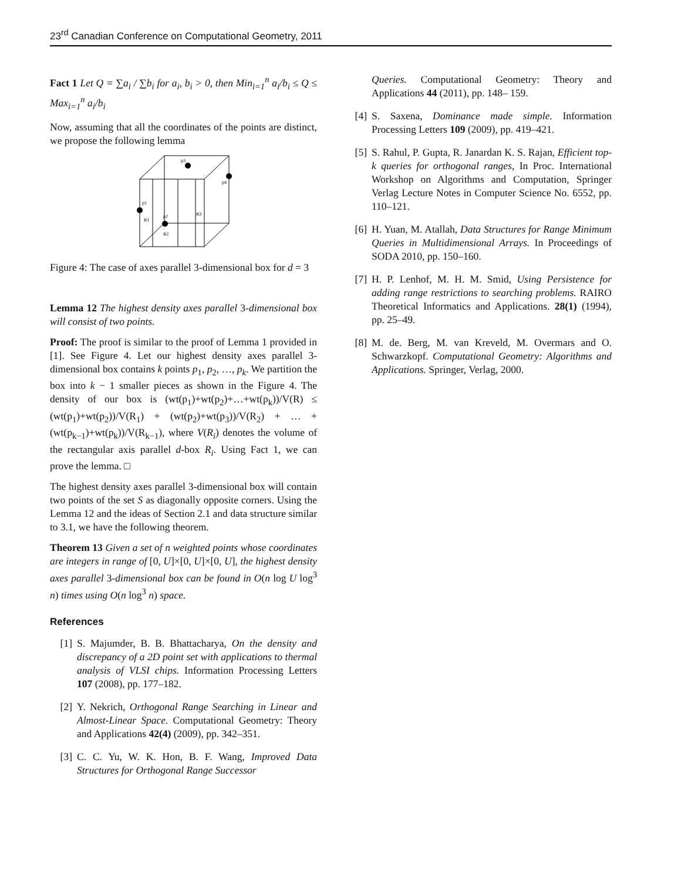23<sup>rd</sup> Canadian Conference on Computational Geometry, 2011
Fact 1 Let Q = ∑a<sub>i</sub> / ∑b<sub>i</sub> for a<sub>i</sub>, b<sub>i</sub> > 0, then Min<sub>i=1</sub><sup>n</sup> a<sub>i</sub>/b<sub>i</sub> ≤ Q ≤ Max<sub>i=1</sub><sup>n</sup> a<sub>i</sub>/b<sub>i</sub>
Now, assuming that all the coordinates of the points are distinct, we propose the following lemma
p1
p2
p3
p4
R1
R2
R3
Figure 4: The case of axes parallel 3-dimensional box for d = 3
Lemma 12 The highest density axes parallel 3-dimensional box will consist of two points.
Proof: The proof is similar to the proof of Lemma 1 provided in [1]. See Figure 4. Let our highest density axes parallel 3- dimensional box contains k points p<sub>1</sub>, p<sub>2</sub>, …, p<sub>k</sub>. We partition the box into k − 1 smaller pieces as shown in the Figure 4. The density of our box is (wt(p<sub>1</sub>)+wt(p<sub>2</sub>)+…+wt(p<sub>k</sub>))/V(R) ≤ (wt(p<sub>1</sub>)+wt(p<sub>2</sub>))/V(R<sub>1</sub>) + (wt(p<sub>2</sub>)+wt(p<sub>3</sub>))/V(R<sub>2</sub>) + … + (wt(p<sub>k−1</sub>)+wt(p<sub>k</sub>))/V(R<sub>k−1</sub>), where V(R<sub>i</sub>) denotes the volume of the rectangular axis parallel d-box R<sub>i</sub>. Using Fact 1, we can prove the lemma. □
The highest density axes parallel 3-dimensional box will contain two points of the set S as diagonally opposite corners. Using the Lemma 12 and the ideas of Section 2.1 and data structure similar to 3.1, we have the following theorem.
Theorem 13 Given a set of n weighted points whose coordinates are integers in range of [0, U]×[0, U]×[0, U], the highest density axes parallel 3-dimensional box can be found in O(n log U log<sup>3</sup> n) times using O(n log<sup>3</sup> n) space.
References
[1] S. Majumder, B. B. Bhattacharya, On the density and discrepancy of a 2D point set with applications to thermal analysis of VLSI chips. Information Processing Letters 107 (2008), pp. 177–182.
[2] Y. Nekrich, Orthogonal Range Searching in Linear and Almost-Linear Space. Computational Geometry: Theory and Applications 42(4) (2009), pp. 342–351.
[3] C. C. Yu, W. K. Hon, B. F. Wang, Improved Data Structures for Orthogonal Range Successor
Queries. Computational Geometry: Theory and Applications 44 (2011), pp. 148– 159.
[4] S. Saxena, Dominance made simple. Information Processing Letters 109 (2009), pp. 419–421.
[5] S. Rahul, P. Gupta, R. Janardan K. S. Rajan, Efficient top-k queries for orthogonal ranges, In Proc. International Workshop on Algorithms and Computation, Springer Verlag Lecture Notes in Computer Science No. 6552, pp. 110–121.
[6] H. Yuan, M. Atallah, Data Structures for Range Minimum Queries in Multidimensional Arrays. In Proceedings of SODA 2010, pp. 150–160.
[7] H. P. Lenhof, M. H. M. Smid, Using Persistence for adding range restrictions to searching problems. RAIRO Theoretical Informatics and Applications. 28(1) (1994), pp. 25–49.
[8] M. de. Berg, M. van Kreveld, M. Overmars and O. Schwarzkopf. Computational Geometry: Algorithms and Applications. Springer, Verlag, 2000.